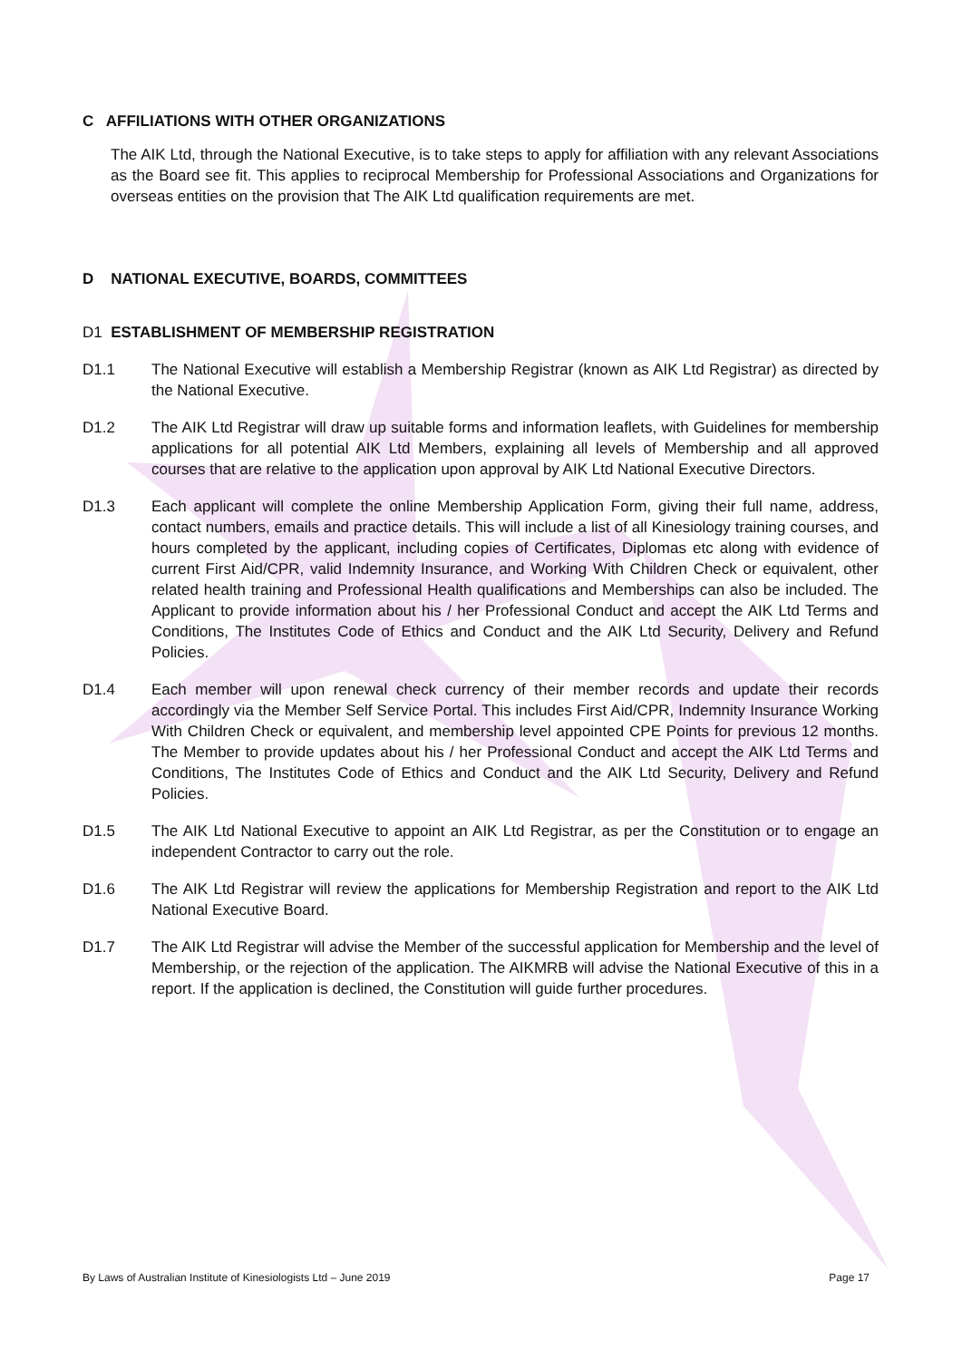C AFFILIATIONS WITH OTHER ORGANIZATIONS
The AIK Ltd, through the National Executive, is to take steps to apply for affiliation with any relevant Associations as the Board see fit. This applies to reciprocal Membership for Professional Associations and Organizations for overseas entities on the provision that The AIK Ltd qualification requirements are met.
D NATIONAL EXECUTIVE, BOARDS, COMMITTEES
D1 ESTABLISHMENT OF MEMBERSHIP REGISTRATION
D1.1 The National Executive will establish a Membership Registrar (known as AIK Ltd Registrar) as directed by the National Executive.
D1.2 The AIK Ltd Registrar will draw up suitable forms and information leaflets, with Guidelines for membership applications for all potential AIK Ltd Members, explaining all levels of Membership and all approved courses that are relative to the application upon approval by AIK Ltd National Executive Directors.
D1.3 Each applicant will complete the online Membership Application Form, giving their full name, address, contact numbers, emails and practice details. This will include a list of all Kinesiology training courses, and hours completed by the applicant, including copies of Certificates, Diplomas etc along with evidence of current First Aid/CPR, valid Indemnity Insurance, and Working With Children Check or equivalent, other related health training and Professional Health qualifications and Memberships can also be included. The Applicant to provide information about his / her Professional Conduct and accept the AIK Ltd Terms and Conditions, The Institutes Code of Ethics and Conduct and the AIK Ltd Security, Delivery and Refund Policies.
D1.4 Each member will upon renewal check currency of their member records and update their records accordingly via the Member Self Service Portal. This includes First Aid/CPR, Indemnity Insurance Working With Children Check or equivalent, and membership level appointed CPE Points for previous 12 months. The Member to provide updates about his / her Professional Conduct and accept the AIK Ltd Terms and Conditions, The Institutes Code of Ethics and Conduct and the AIK Ltd Security, Delivery and Refund Policies.
D1.5 The AIK Ltd National Executive to appoint an AIK Ltd Registrar, as per the Constitution or to engage an independent Contractor to carry out the role.
D1.6 The AIK Ltd Registrar will review the applications for Membership Registration and report to the AIK Ltd National Executive Board.
D1.7 The AIK Ltd Registrar will advise the Member of the successful application for Membership and the level of Membership, or the rejection of the application. The AIKMRB will advise the National Executive of this in a report. If the application is declined, the Constitution will guide further procedures.
By Laws of Australian Institute of Kinesiologists Ltd – June 2019 Page 17